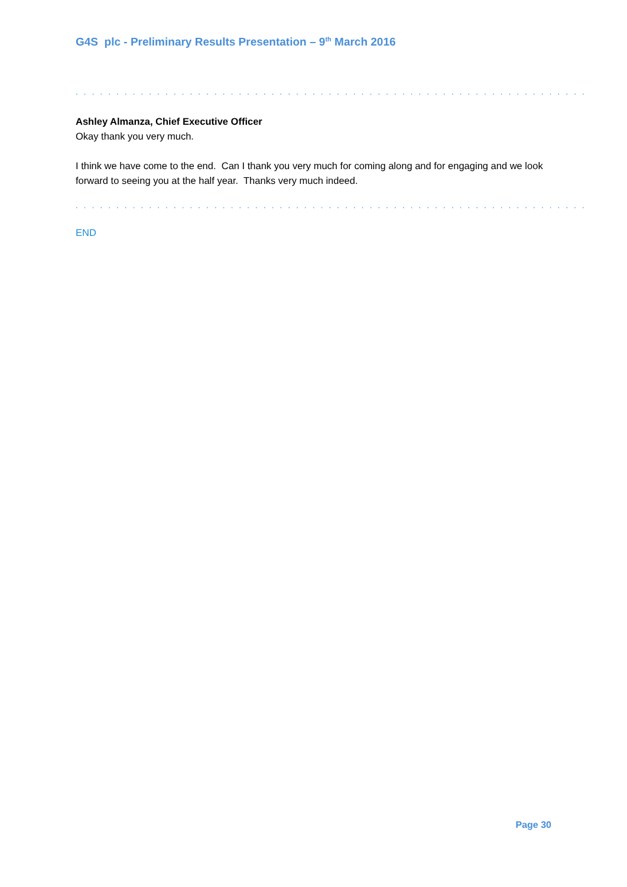G4S plc - Preliminary Results Presentation – 9<sup>th</sup> March 2016
. . . . . . . . . . . . . . . . . . . . . . . . . . . . . . . . . . . . . . . . . . . . . . . . . . . . . . . . . . . . . . .
Ashley Almanza, Chief Executive Officer
Okay thank you very much.
I think we have come to the end. Can I thank you very much for coming along and for engaging and we look forward to seeing you at the half year. Thanks very much indeed.
. . . . . . . . . . . . . . . . . . . . . . . . . . . . . . . . . . . . . . . . . . . . . . . . . . . . . . . . . . . . . . .
END
Page 30